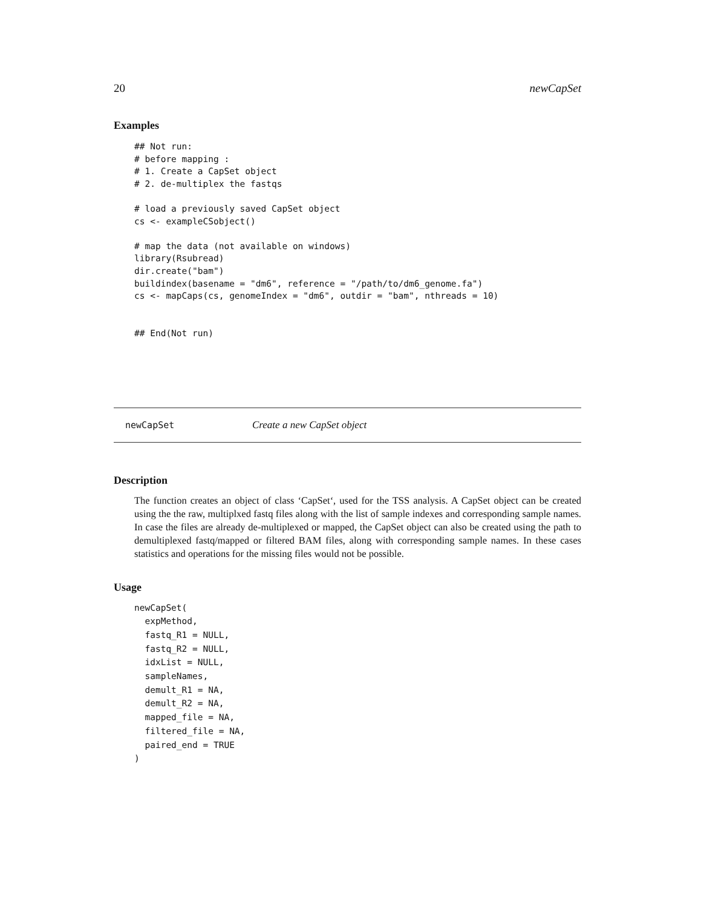20 newCapSet
Examples
## Not run:
# before mapping :
# 1. Create a CapSet object
# 2. de-multiplex the fastqs

# load a previously saved CapSet object
cs <- exampleCSobject()

# map the data (not available on windows)
library(Rsubread)
dir.create("bam")
buildindex(basename = "dm6", reference = "/path/to/dm6_genome.fa")
cs <- mapCaps(cs, genomeIndex = "dm6", outdir = "bam", nthreads = 10)


## End(Not run)
newCapSet Create a new CapSet object
Description
The function creates an object of class ‘CapSet‘, used for the TSS analysis. A CapSet object can be created using the the raw, multiplxed fastq files along with the list of sample indexes and corresponding sample names. In case the files are already de-multiplexed or mapped, the CapSet object can also be created using the path to demultiplexed fastq/mapped or filtered BAM files, along with corresponding sample names. In these cases statistics and operations for the missing files would not be possible.
Usage
newCapSet(
  expMethod,
  fastq_R1 = NULL,
  fastq_R2 = NULL,
  idxList = NULL,
  sampleNames,
  demult_R1 = NA,
  demult_R2 = NA,
  mapped_file = NA,
  filtered_file = NA,
  paired_end = TRUE
)